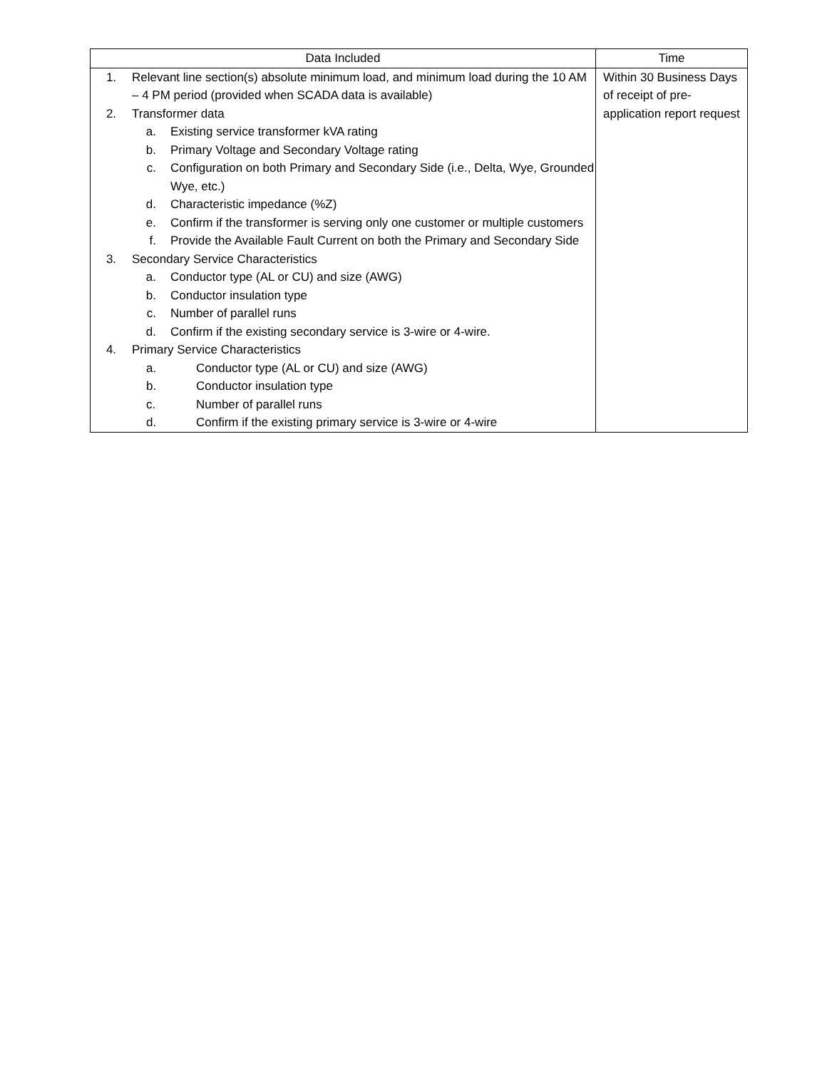| Data Included | Time |
| --- | --- |
| 1. Relevant line section(s) absolute minimum load, and minimum load during the 10 AM – 4 PM period (provided when SCADA data is available) 2. Transformer data a. Existing service transformer kVA rating b. Primary Voltage and Secondary Voltage rating c. Configuration on both Primary and Secondary Side (i.e., Delta, Wye, Grounded Wye, etc.) d. Characteristic impedance (%Z) e. Confirm if the transformer is serving only one customer or multiple customers f. Provide the Available Fault Current on both the Primary and Secondary Side 3. Secondary Service Characteristics a. Conductor type (AL or CU) and size (AWG) b. Conductor insulation type c. Number of parallel runs d. Confirm if the existing secondary service is 3-wire or 4-wire. 4. Primary Service Characteristics a. Conductor type (AL or CU) and size (AWG) b. Conductor insulation type c. Number of parallel runs d. Confirm if the existing primary service is 3-wire or 4-wire | Within 30 Business Days of receipt of pre-application report request |